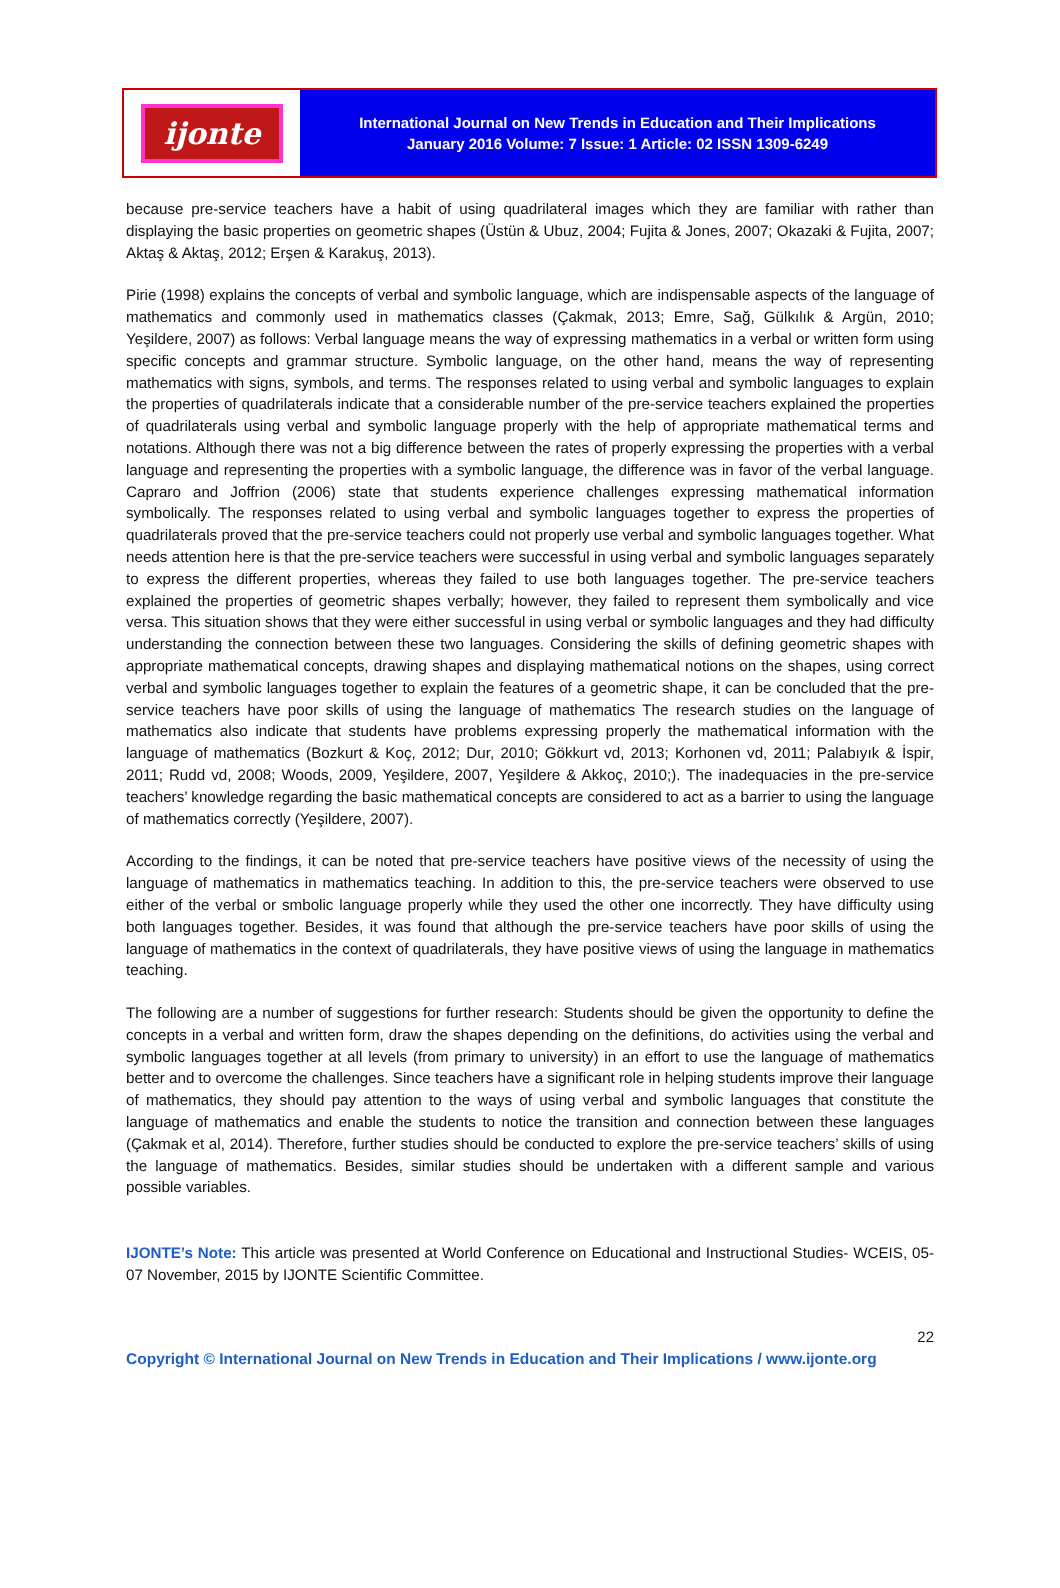ijonte
International Journal on New Trends in Education and Their Implications
January 2016 Volume: 7 Issue: 1 Article: 02 ISSN 1309-6249
because pre-service teachers have a habit of using quadrilateral images which they are familiar with rather than displaying the basic properties on geometric shapes (Üstün & Ubuz, 2004; Fujita & Jones, 2007; Okazaki & Fujita, 2007; Aktaş & Aktaş, 2012; Erşen & Karakuş, 2013).
Pirie (1998) explains the concepts of verbal and symbolic language, which are indispensable aspects of the language of mathematics and commonly used in mathematics classes (Çakmak, 2013; Emre, Sağ, Gülkılık & Argün, 2010; Yeşildere, 2007) as follows: Verbal language means the way of expressing mathematics in a verbal or written form using specific concepts and grammar structure. Symbolic language, on the other hand, means the way of representing mathematics with signs, symbols, and terms. The responses related to using verbal and symbolic languages to explain the properties of quadrilaterals indicate that a considerable number of the pre-service teachers explained the properties of quadrilaterals using verbal and symbolic language properly with the help of appropriate mathematical terms and notations. Although there was not a big difference between the rates of properly expressing the properties with a verbal language and representing the properties with a symbolic language, the difference was in favor of the verbal language. Capraro and Joffrion (2006) state that students experience challenges expressing mathematical information symbolically. The responses related to using verbal and symbolic languages together to express the properties of quadrilaterals proved that the pre-service teachers could not properly use verbal and symbolic languages together. What needs attention here is that the pre-service teachers were successful in using verbal and symbolic languages separately to express the different properties, whereas they failed to use both languages together. The pre-service teachers explained the properties of geometric shapes verbally; however, they failed to represent them symbolically and vice versa. This situation shows that they were either successful in using verbal or symbolic languages and they had difficulty understanding the connection between these two languages. Considering the skills of defining geometric shapes with appropriate mathematical concepts, drawing shapes and displaying mathematical notions on the shapes, using correct verbal and symbolic languages together to explain the features of a geometric shape, it can be concluded that the pre-service teachers have poor skills of using the language of mathematics The research studies on the language of mathematics also indicate that students have problems expressing properly the mathematical information with the language of mathematics (Bozkurt & Koç, 2012; Dur, 2010; Gökkurt vd, 2013; Korhonen vd, 2011; Palabıyık & İspir, 2011; Rudd vd, 2008; Woods, 2009, Yeşildere, 2007, Yeşildere & Akkoç, 2010;). The inadequacies in the pre-service teachers’ knowledge regarding the basic mathematical concepts are considered to act as a barrier to using the language of mathematics correctly (Yeşildere, 2007).
According to the findings, it can be noted that pre-service teachers have positive views of the necessity of using the language of mathematics in mathematics teaching. In addition to this, the pre-service teachers were observed to use either of the verbal or smbolic language properly while they used the other one incorrectly. They have difficulty using both languages together. Besides, it was found that although the pre-service teachers have poor skills of using the language of mathematics in the context of quadrilaterals, they have positive views of using the language in mathematics teaching.
The following are a number of suggestions for further research: Students should be given the opportunity to define the concepts in a verbal and written form, draw the shapes depending on the definitions, do activities using the verbal and symbolic languages together at all levels (from primary to university) in an effort to use the language of mathematics better and to overcome the challenges. Since teachers have a significant role in helping students improve their language of mathematics, they should pay attention to the ways of using verbal and symbolic languages that constitute the language of mathematics and enable the students to notice the transition and connection between these languages (Çakmak et al, 2014). Therefore, further studies should be conducted to explore the pre-service teachers’ skills of using the language of mathematics. Besides, similar studies should be undertaken with a different sample and various possible variables.
IJONTE’s Note: This article was presented at World Conference on Educational and Instructional Studies- WCEIS, 05- 07 November, 2015 by IJONTE Scientific Committee.
22
Copyright © International Journal on New Trends in Education and Their Implications / www.ijonte.org